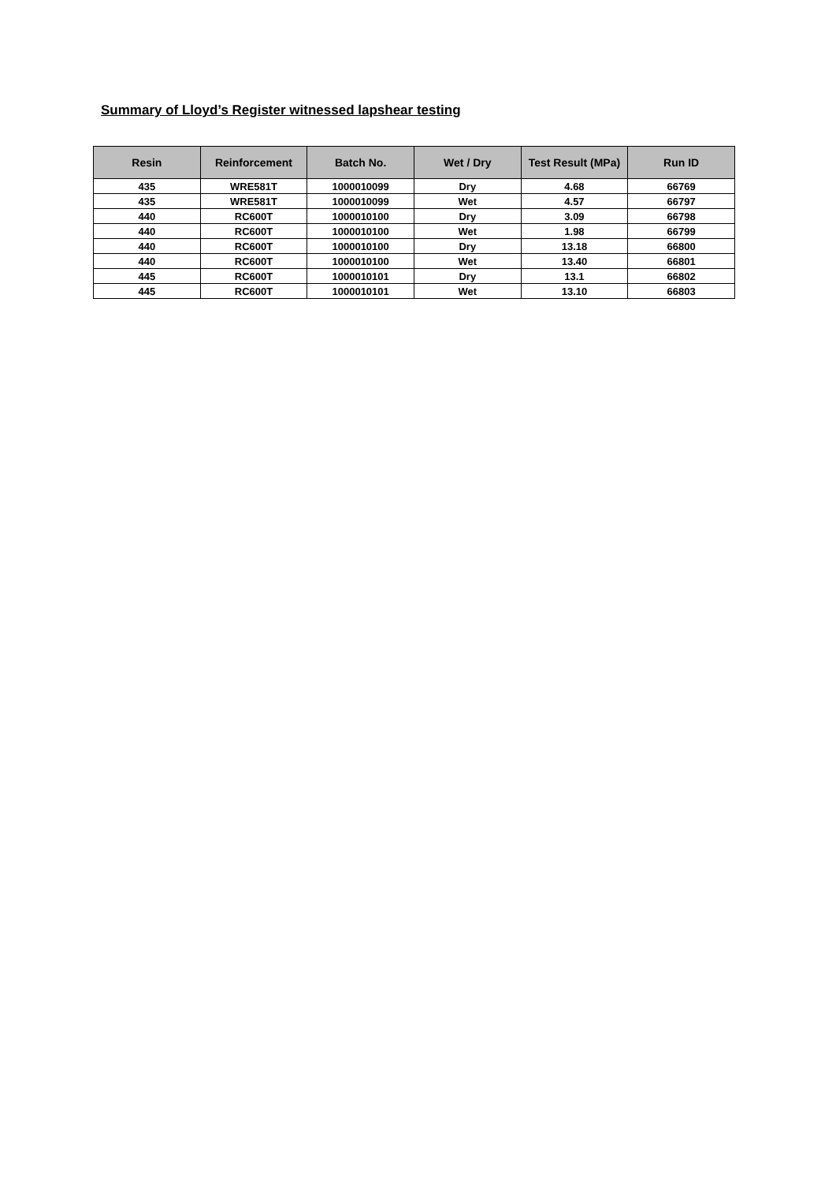Summary of Lloyd’s Register witnessed lapshear testing
| Resin | Reinforcement | Batch No. | Wet / Dry | Test Result (MPa) | Run ID |
| --- | --- | --- | --- | --- | --- |
| 435 | WRE581T | 1000010099 | Dry | 4.68 | 66769 |
| 435 | WRE581T | 1000010099 | Wet | 4.57 | 66797 |
| 440 | RC600T | 1000010100 | Dry | 3.09 | 66798 |
| 440 | RC600T | 1000010100 | Wet | 1.98 | 66799 |
| 440 | RC600T | 1000010100 | Dry | 13.18 | 66800 |
| 440 | RC600T | 1000010100 | Wet | 13.40 | 66801 |
| 445 | RC600T | 1000010101 | Dry | 13.1 | 66802 |
| 445 | RC600T | 1000010101 | Wet | 13.10 | 66803 |